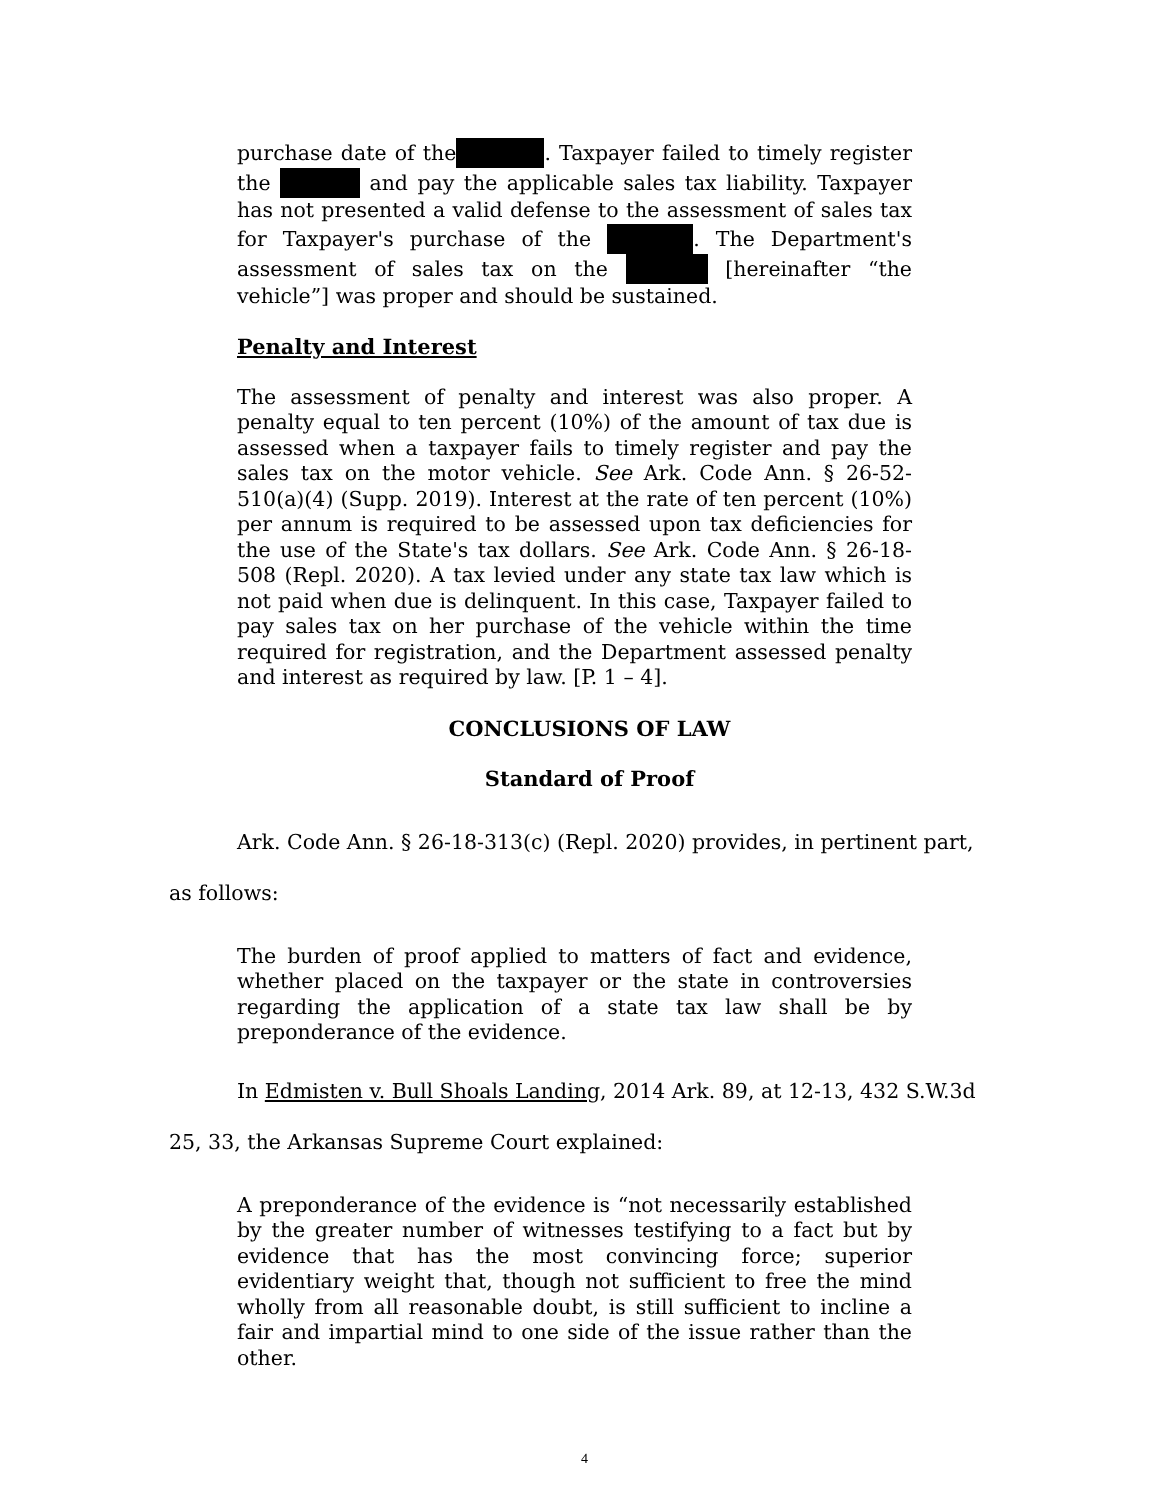purchase date of the . Taxpayer failed to timely register the and pay the applicable sales tax liability. Taxpayer has not presented a valid defense to the assessment of sales tax for Taxpayer's purchase of the . The Department's assessment of sales tax on the [hereinafter “the vehicle”] was proper and should be sustained.
Penalty and Interest
The assessment of penalty and interest was also proper. A penalty equal to ten percent (10%) of the amount of tax due is assessed when a taxpayer fails to timely register and pay the sales tax on the motor vehicle. See Ark. Code Ann. § 26-52-510(a)(4) (Supp. 2019). Interest at the rate of ten percent (10%) per annum is required to be assessed upon tax deficiencies for the use of the State's tax dollars. See Ark. Code Ann. § 26-18-508 (Repl. 2020). A tax levied under any state tax law which is not paid when due is delinquent. In this case, Taxpayer failed to pay sales tax on her purchase of the vehicle within the time required for registration, and the Department assessed penalty and interest as required by law. [P. 1 – 4].
CONCLUSIONS OF LAW
Standard of Proof
Ark. Code Ann. § 26-18-313(c) (Repl. 2020) provides, in pertinent part, as follows:
The burden of proof applied to matters of fact and evidence, whether placed on the taxpayer or the state in controversies regarding the application of a state tax law shall be by preponderance of the evidence.
In Edmisten v. Bull Shoals Landing, 2014 Ark. 89, at 12-13, 432 S.W.3d 25, 33, the Arkansas Supreme Court explained:
A preponderance of the evidence is “not necessarily established by the greater number of witnesses testifying to a fact but by evidence that has the most convincing force; superior evidentiary weight that, though not sufficient to free the mind wholly from all reasonable doubt, is still sufficient to incline a fair and impartial mind to one side of the issue rather than the other.
4